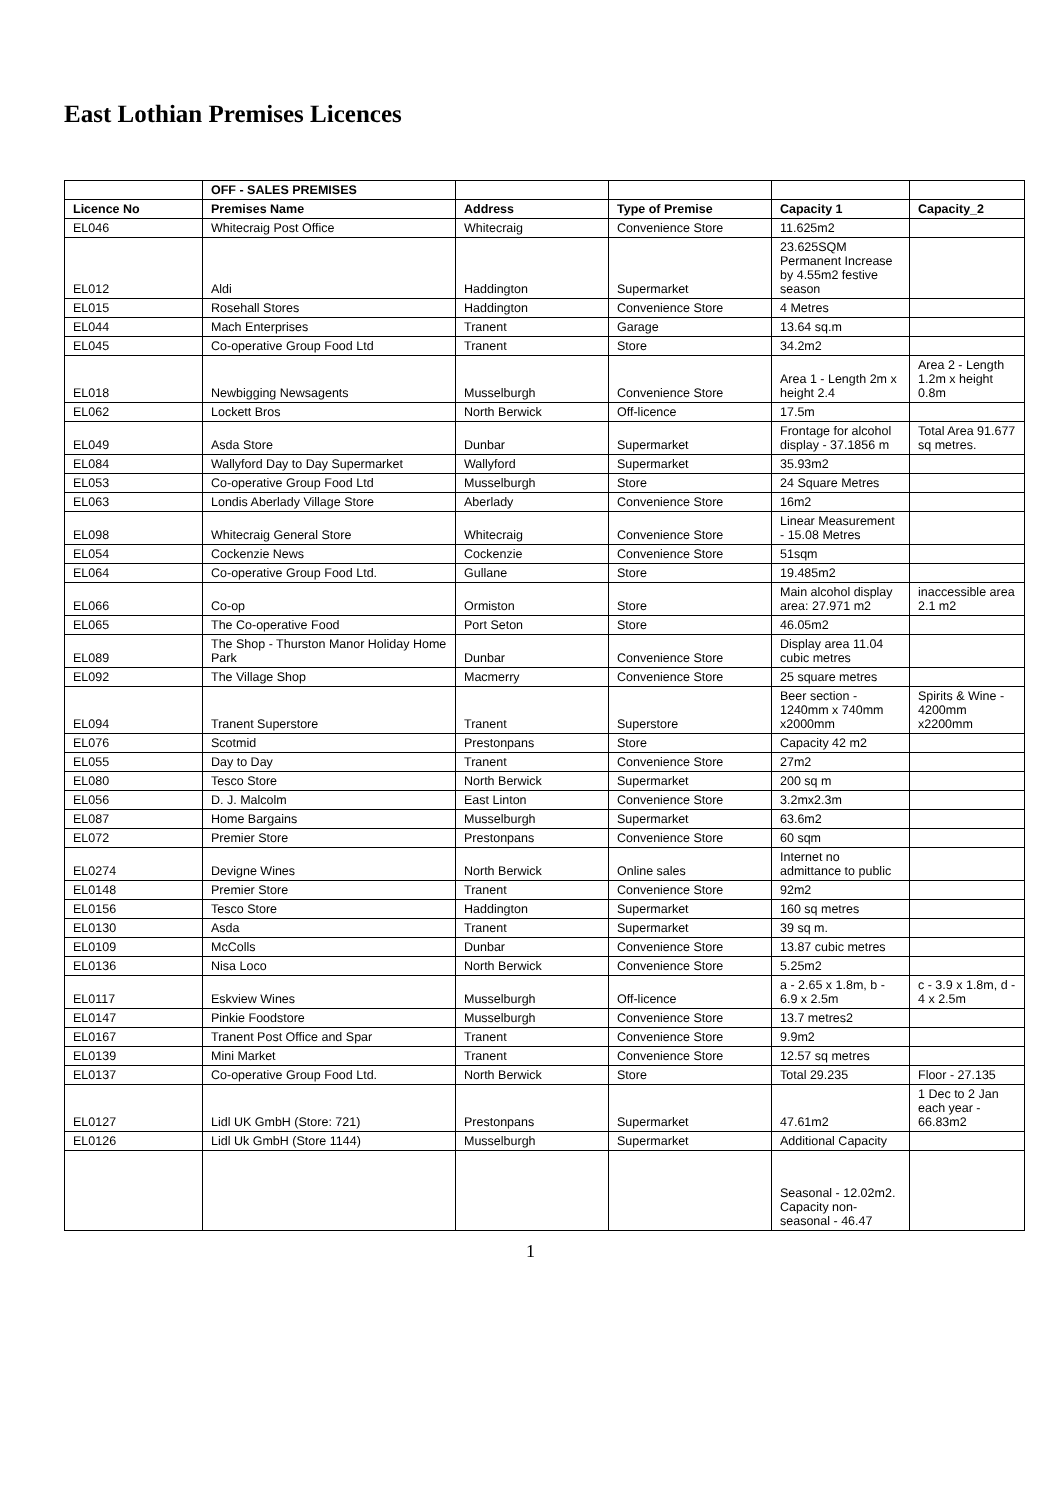East Lothian Premises Licences
| | OFF - SALES PREMISES | | | | |
| --- | --- | --- | --- | --- | --- |
| Licence No | Premises Name | Address | Type of Premise | Capacity 1 | Capacity_2 |
| EL046 | Whitecraig Post Office | Whitecraig | Convenience Store | 11.625m2 | |
| EL012 | Aldi | Haddington | Supermarket | 23.625SQM Permanent Increase by 4.55m2 festive season | |
| EL015 | Rosehall Stores | Haddington | Convenience Store | 4 Metres | |
| EL044 | Mach Enterprises | Tranent | Garage | 13.64 sq.m | |
| EL045 | Co-operative Group Food Ltd | Tranent | Store | 34.2m2 | |
| EL018 | Newbigging Newsagents | Musselburgh | Convenience Store | Area 1 - Length 2m x height 2.4 | Area 2 - Length 1.2m x height 0.8m |
| EL062 | Lockett Bros | North Berwick | Off-licence | 17.5m | |
| EL049 | Asda Store | Dunbar | Supermarket | Frontage for alcohol display - 37.1856 m | Total Area 91.677 sq metres. |
| EL084 | Wallyford Day to Day Supermarket | Wallyford | Supermarket | 35.93m2 | |
| EL053 | Co-operative Group Food Ltd | Musselburgh | Store | 24 Square Metres | |
| EL063 | Londis Aberlady Village Store | Aberlady | Convenience Store | 16m2 | |
| EL098 | Whitecraig General Store | Whitecraig | Convenience Store | Linear Measurement - 15.08 Metres | |
| EL054 | Cockenzie News | Cockenzie | Convenience Store | 51sqm | |
| EL064 | Co-operative Group Food Ltd. | Gullane | Store | 19.485m2 | |
| EL066 | Co-op | Ormiston | Store | Main alcohol display area: 27.971 m2 | inaccessible area 2.1 m2 |
| EL065 | The Co-operative Food | Port Seton | Store | 46.05m2 | |
| EL089 | The Shop - Thurston Manor Holiday Home Park | Dunbar | Convenience Store | Display area 11.04 cubic metres | |
| EL092 | The Village Shop | Macmerry | Convenience Store | 25 square metres | |
| EL094 | Tranent Superstore | Tranent | Superstore | Beer section - 1240mm x 740mm x2000mm | Spirits & Wine - 4200mm x2200mm |
| EL076 | Scotmid | Prestonpans | Store | Capacity 42 m2 | |
| EL055 | Day to Day | Tranent | Convenience Store | 27m2 | |
| EL080 | Tesco Store | North Berwick | Supermarket | 200 sq m | |
| EL056 | D. J. Malcolm | East Linton | Convenience Store | 3.2mx2.3m | |
| EL087 | Home Bargains | Musselburgh | Supermarket | 63.6m2 | |
| EL072 | Premier Store | Prestonpans | Convenience Store | 60 sqm | |
| EL0274 | Devigne Wines | North Berwick | Online sales | Internet no admittance to public | |
| EL0148 | Premier Store | Tranent | Convenience Store | 92m2 | |
| EL0156 | Tesco Store | Haddington | Supermarket | 160 sq metres | |
| EL0130 | Asda | Tranent | Supermarket | 39 sq m. | |
| EL0109 | McColls | Dunbar | Convenience Store | 13.87 cubic metres | |
| EL0136 | Nisa Loco | North Berwick | Convenience Store | 5.25m2 | |
| EL0117 | Eskview Wines | Musselburgh | Off-licence | a - 2.65 x 1.8m, b - 6.9 x 2.5m | c - 3.9 x 1.8m, d - 4 x 2.5m |
| EL0147 | Pinkie Foodstore | Musselburgh | Convenience Store | 13.7 metres2 | |
| EL0167 | Tranent Post Office and Spar | Tranent | Convenience Store | 9.9m2 | |
| EL0139 | Mini Market | Tranent | Convenience Store | 12.57 sq metres | |
| EL0137 | Co-operative Group Food Ltd. | North Berwick | Store | Total 29.235 | Floor - 27.135 |
| EL0127 | Lidl UK GmbH (Store: 721) | Prestonpans | Supermarket | 47.61m2 | 1 Dec to 2 Jan each year - 66.83m2 |
| EL0126 | Lidl Uk GmbH (Store 1144) | Musselburgh | Supermarket | Additional Capacity | |
| | | | | Seasonal - 12.02m2. Capacity non-seasonal - 46.47 | |
1